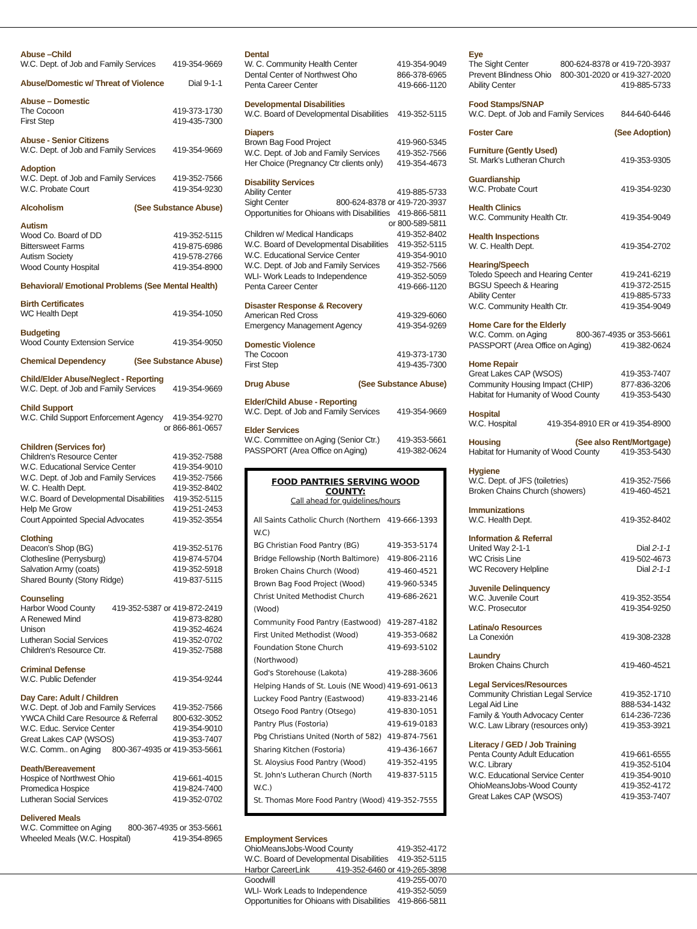Abuse –Child
W.C. Dept. of Job and Family Services 419-354-9669
Abuse/Domestic w/ Threat of Violence Dial 9-1-1
Abuse – Domestic
The Cocoon 419-373-1730
First Step 419-435-7300
Abuse - Senior Citizens
W.C. Dept. of Job and Family Services 419-354-9669
Adoption
W.C. Dept. of Job and Family Services 419-352-7566
W.C. Probate Court 419-354-9230
Alcoholism (See Substance Abuse)
Autism
Wood Co. Board of DD 419-352-5115
Bittersweet Farms 419-875-6986
Autism Society 419-578-2766
Wood County Hospital 419-354-8900
Behavioral/ Emotional Problems (See Mental Health)
Birth Certificates
WC Health Dept 419-354-1050
Budgeting
Wood County Extension Service 419-354-9050
Chemical Dependency (See Substance Abuse)
Child/Elder Abuse/Neglect - Reporting
W.C. Dept. of Job and Family Services 419-354-9669
Child Support
W.C. Child Support Enforcement Agency 419-354-9270
or 866-861-0657
Children (Services for)
Children's Resource Center 419-352-7588
W.C. Educational Service Center 419-354-9010
W.C. Dept. of Job and Family Services 419-352-7566
W. C. Health Dept. 419-352-8402
W.C. Board of Developmental Disabilities 419-352-5115
Help Me Grow 419-251-2453
Court Appointed Special Advocates 419-352-3554
Clothing
Deacon's Shop (BG) 419-352-5176
Clothesline (Perrysburg) 419-874-5704
Salvation Army (coats) 419-352-5918
Shared Bounty (Stony Ridge) 419-837-5115
Counseling
Harbor Wood County 419-352-5387 or 419-872-2419
A Renewed Mind 419-873-8280
Unison 419-352-4624
Lutheran Social Services 419-352-0702
Children's Resource Ctr. 419-352-7588
Criminal Defense
W.C. Public Defender 419-354-9244
Day Care: Adult / Children
W.C. Dept. of Job and Family Services 419-352-7566
YWCA Child Care Resource & Referral 800-632-3052
W.C. Educ. Service Center 419-354-9010
Great Lakes CAP (WSOS) 419-353-7407
W.C. Comm.. on Aging 800-367-4935 or 419-353-5661
Death/Bereavement
Hospice of Northwest Ohio 419-661-4015
Promedica Hospice 419-824-7400
Lutheran Social Services 419-352-0702
Delivered Meals
W.C. Committee on Aging 800-367-4935 or 353-5661
Wheeled Meals (W.C. Hospital) 419-354-8965
Dental
W. C. Community Health Center 419-354-9049
Dental Center of Northwest Oho 866-378-6965
Penta Career Center 419-666-1120
Developmental Disabilities
W.C. Board of Developmental Disabilities 419-352-5115
Diapers
Brown Bag Food Project 419-960-5345
W.C. Dept. of Job and Family Services 419-352-7566
Her Choice (Pregnancy Ctr clients only) 419-354-4673
Disability Services
Ability Center 419-885-5733
Sight Center 800-624-8378 or 419-720-3937
Opportunities for Ohioans with Disabilities 419-866-5811
or 800-589-5811
Children w/ Medical Handicaps 419-352-8402
W.C. Board of Developmental Disabilities 419-352-5115
W.C. Educational Service Center 419-354-9010
W.C. Dept. of Job and Family Services 419-352-7566
WLI- Work Leads to Independence 419-352-5059
Penta Career Center 419-666-1120
Disaster Response & Recovery
American Red Cross 419-329-6060
Emergency Management Agency 419-354-9269
Domestic Violence
The Cocoon 419-373-1730
First Step 419-435-7300
Drug Abuse (See Substance Abuse)
Elder/Child Abuse - Reporting
W.C. Dept. of Job and Family Services 419-354-9669
Elder Services
W.C. Committee on Aging (Senior Ctr.) 419-353-5661
PASSPORT (Area Office on Aging) 419-382-0624
FOOD PANTRIES SERVING WOOD COUNTY:
Call ahead for guidelines/hours
All Saints Catholic Church (Northern W.C) 419-666-1393
BG Christian Food Pantry (BG) 419-353-5174
Bridge Fellowship (North Baltimore) 419-806-2116
Broken Chains Church (Wood) 419-460-4521
Brown Bag Food Project (Wood) 419-960-5345
Christ United Methodist Church (Wood) 419-686-2621
Community Food Pantry (Eastwood) 419-287-4182
First United Methodist (Wood) 419-353-0682
Foundation Stone Church (Northwood) 419-693-5102
God's Storehouse (Lakota) 419-288-3606
Helping Hands of St. Louis (NE Wood) 419-691-0613
Luckey Food Pantry (Eastwood) 419-833-2146
Otsego Food Pantry (Otsego) 419-830-1051
Pantry Plus (Fostoria) 419-619-0183
Pbg Christians United (North of 582) 419-874-7561
Sharing Kitchen (Fostoria) 419-436-1667
St. Aloysius Food Pantry (Wood) 419-352-4195
St. John's Lutheran Church (North W.C.) 419-837-5115
St. Thomas More Food Pantry (Wood) 419-352-7555
Employment Services
OhioMeansJobs-Wood County 419-352-4172
W.C. Board of Developmental Disabilities 419-352-5115
Harbor CareerLink 419-352-6460 or 419-265-3898
Goodwill 419-255-0070
WLI- Work Leads to Independence 419-352-5059
Opportunities for Ohioans with Disabilities 419-866-5811
Eye
The Sight Center 800-624-8378 or 419-720-3937
Prevent Blindness Ohio 800-301-2020 or 419-327-2020
Ability Center 419-885-5733
Food Stamps/SNAP
W.C. Dept. of Job and Family Services 844-640-6446
Foster Care (See Adoption)
Furniture (Gently Used)
St. Mark's Lutheran Church 419-353-9305
Guardianship
W.C. Probate Court 419-354-9230
Health Clinics
W.C. Community Health Ctr. 419-354-9049
Health Inspections
W. C. Health Dept. 419-354-2702
Hearing/Speech
Toledo Speech and Hearing Center 419-241-6219
BGSU Speech & Hearing 419-372-2515
Ability Center 419-885-5733
W.C. Community Health Ctr. 419-354-9049
Home Care for the Elderly
W.C. Comm. on Aging 800-367-4935 or 353-5661
PASSPORT (Area Office on Aging) 419-382-0624
Home Repair
Great Lakes CAP (WSOS) 419-353-7407
Community Housing Impact (CHIP) 877-836-3206
Habitat for Humanity of Wood County 419-353-5430
Hospital
W.C. Hospital 419-354-8910 ER or 419-354-8900
Housing (See also Rent/Mortgage)
Habitat for Humanity of Wood County 419-353-5430
Hygiene
W.C. Dept. of JFS (toiletries) 419-352-7566
Broken Chains Church (showers) 419-460-4521
Immunizations
W.C. Health Dept. 419-352-8402
Information & Referral
United Way 2-1-1 Dial 2-1-1
WC Crisis Line 419-502-4673
WC Recovery Helpline Dial 2-1-1
Juvenile Delinquency
W.C. Juvenile Court 419-352-3554
W.C. Prosecutor 419-354-9250
Latina/o Resources
La Conexión 419-308-2328
Laundry
Broken Chains Church 419-460-4521
Legal Services/Resources
Community Christian Legal Service 419-352-1710
Legal Aid Line 888-534-1432
Family & Youth Advocacy Center 614-236-7236
W.C. Law Library (resources only) 419-353-3921
Literacy / GED / Job Training
Penta County Adult Education 419-661-6555
W.C. Library 419-352-5104
W.C. Educational Service Center 419-354-9010
OhioMeansJobs-Wood County 419-352-4172
Great Lakes CAP (WSOS) 419-353-7407